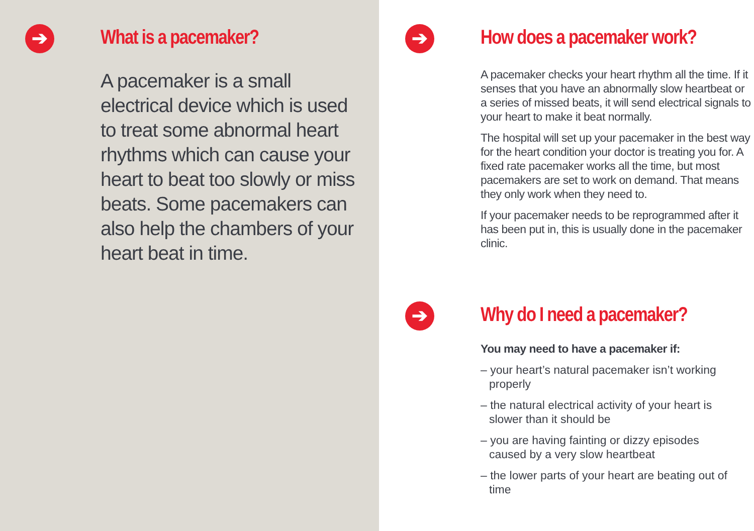➔
What is a pacemaker?
A pacemaker is a small electrical device which is used to treat some abnormal heart rhythms which can cause your heart to beat too slowly or miss beats. Some pacemakers can also help the chambers of your heart beat in time.
➔
How does a pacemaker work?
A pacemaker checks your heart rhythm all the time. If it senses that you have an abnormally slow heartbeat or a series of missed beats, it will send electrical signals to your heart to make it beat normally.
The hospital will set up your pacemaker in the best way for the heart condition your doctor is treating you for. A fixed rate pacemaker works all the time, but most pacemakers are set to work on demand. That means they only work when they need to.
If your pacemaker needs to be reprogrammed after it has been put in, this is usually done in the pacemaker clinic.
➔
Why do I need a pacemaker?
You may need to have a pacemaker if:
– your heart’s natural pacemaker isn’t working properly
– the natural electrical activity of your heart is slower than it should be
– you are having fainting or dizzy episodes caused by a very slow heartbeat
– the lower parts of your heart are beating out of time